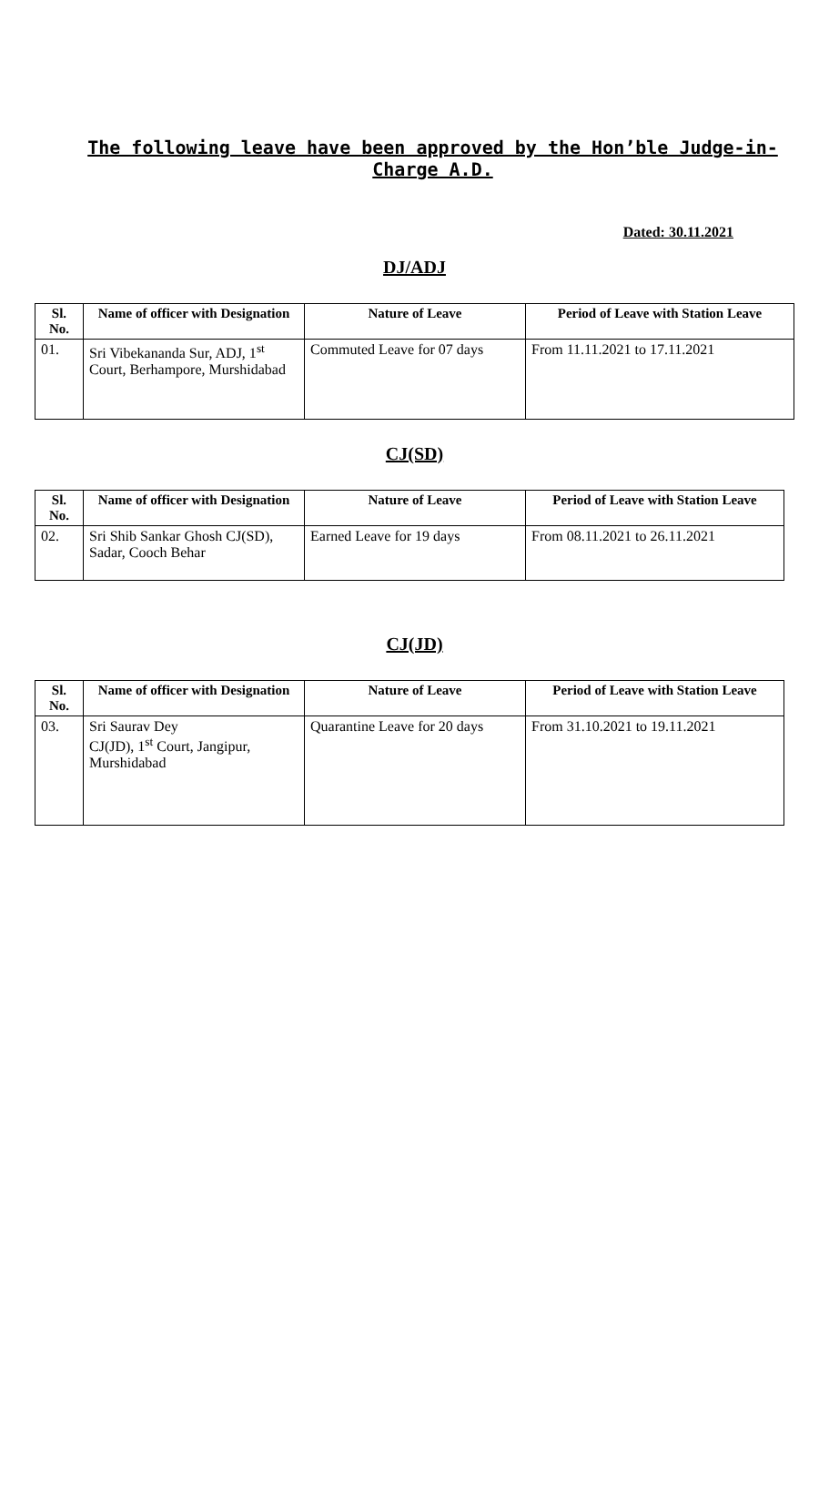The following leave have been approved by the Hon’ble Judge-in-Charge A.D.
Dated: 30.11.2021
DJ/ADJ
| Sl. No. | Name of officer with Designation | Nature of Leave | Period of Leave with Station Leave |
| --- | --- | --- | --- |
| 01. | Sri Vibekananda Sur, ADJ, 1<sup>st</sup> Court, Berhampore, Murshidabad | Commuted Leave for 07 days | From 11.11.2021 to 17.11.2021 |
CJ(SD)
| Sl. No. | Name of officer with Designation | Nature of Leave | Period of Leave with Station Leave |
| --- | --- | --- | --- |
| 02. | Sri Shib Sankar Ghosh CJ(SD), Sadar, Cooch Behar | Earned Leave for 19 days | From 08.11.2021 to 26.11.2021 |
CJ(JD)
| Sl. No. | Name of officer with Designation | Nature of Leave | Period of Leave with Station Leave |
| --- | --- | --- | --- |
| 03. | Sri Saurav Dey CJ(JD), 1<sup>st</sup> Court, Jangipur, Murshidabad | Quarantine Leave for 20 days | From 31.10.2021 to 19.11.2021 |